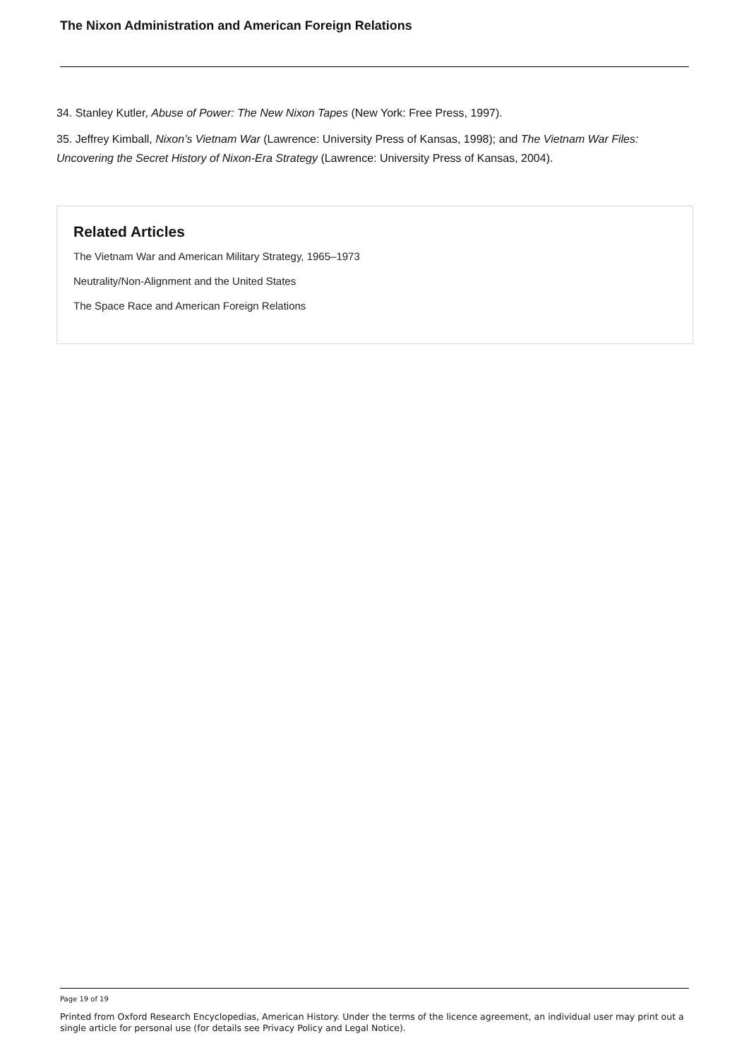The Nixon Administration and American Foreign Relations
34. Stanley Kutler, Abuse of Power: The New Nixon Tapes (New York: Free Press, 1997).
35. Jeffrey Kimball, Nixon’s Vietnam War (Lawrence: University Press of Kansas, 1998); and The Vietnam War Files: Uncovering the Secret History of Nixon-Era Strategy (Lawrence: University Press of Kansas, 2004).
Related Articles
The Vietnam War and American Military Strategy, 1965–1973
Neutrality/Non-Alignment and the United States
The Space Race and American Foreign Relations
Page 19 of 19
Printed from Oxford Research Encyclopedias, American History. Under the terms of the licence agreement, an individual user may print out a single article for personal use (for details see Privacy Policy and Legal Notice).